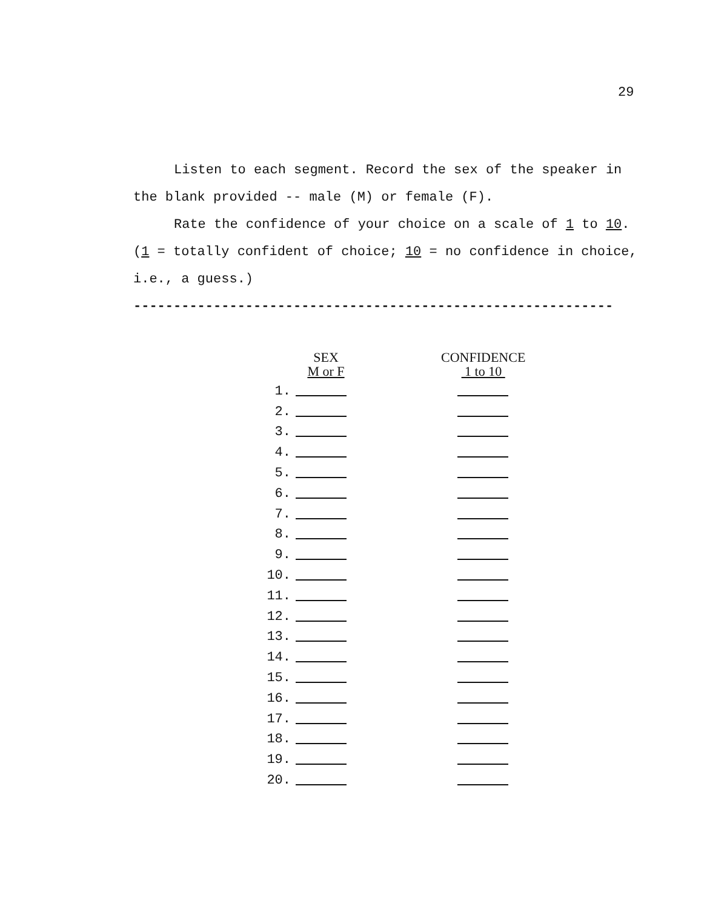29
Listen to each segment. Record the sex of the speaker in
the blank provided -- male (M) or female (F).
Rate the confidence of your choice on a scale of 1 to 10.
(1 = totally confident of choice; 10 = no confidence in choice,
i.e., a guess.)
------------------------------------------------------------
| | SEX M or F | | CONFIDENCE 1 to 10 |
| --- | --- | --- | --- |
| 1. | | | |
| 2. | | | |
| 3. | | | |
| 4. | | | |
| 5. | | | |
| 6. | | | |
| 7. | | | |
| 8. | | | |
| 9. | | | |
| 10. | | | |
| 11. | | | |
| 12. | | | |
| 13. | | | |
| 14. | | | |
| 15. | | | |
| 16. | | | |
| 17. | | | |
| 18. | | | |
| 19. | | | |
| 20. | | | |